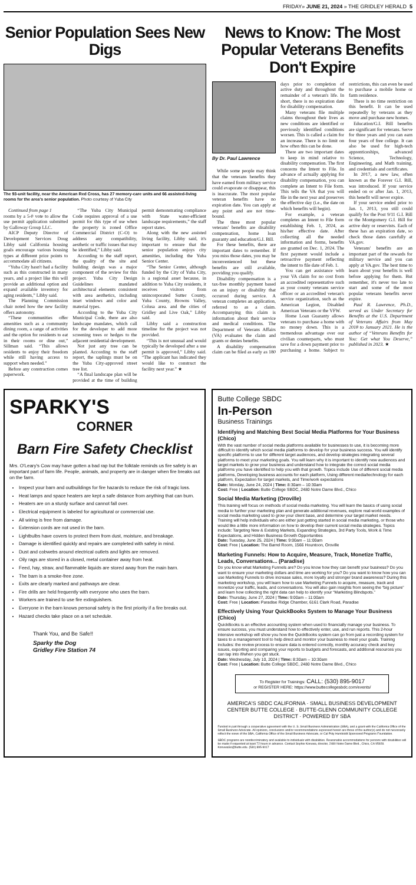FRIDAY» JUNE 21, 2024 » THE GRIDLEY HERALD 5
Senior Population Sees New Digs
The 93-unit facility, near the American Red Cross, has 27 memory-care units and 66 assisted-living rooms for the area's senior population. Photo courtesy of Yuba City
Continued from page 1
rooms by a 5-0 vote to allow the use permit application submitted by Galloway Group LLC.
AICP Deputy Director of Development Services Doug Libby said California housing goals encourage various housing types at different price points to accommodate all citizens.
“Yuba City hasn't had a facility such as this constructed in many years, and a project like this will provide an additional option and expand available inventory for aging residents,” Libby said.
The Planning Commission chair noted how the new facility offers autonomy.
“These communities offer amenities such as a community dining room, a range of activities and the option for residents to eat in their rooms or dine out,” Sillman said. “This allows residents to enjoy their freedom while still having access to support when needed.”
Before any construction comes paperwork.
“The Yuba City Municipal Code requires approval of a use permit for this type of use when the property is zoned Office Commercial District (C-O) to address any compatibility, aesthetic or traffic issues that may be identified,” Libby said.
According to the staff report, the quality of the site and building design was a major component of the review for this project. Yuba City Design Guidelines mandated architectural elements consistent with area aesthetics, including inset windows and color and material types.
According to the Yuba City Municipal Code, there are also landscape mandates, which call for the developer to add more screening trees or hedges to the adjacent residential development.
Not just any tree can be planted. According to the staff report, the saplings must be on the Yuba City-approved street tree list.
“A final landscape plan will be provided at the time of building permit demonstrating compliance with State water-efficient landscape requirements,” the staff report states.
Along with the new assisted living facility, Libby said, it's important to ensure that the senior population enjoys city amenities, including the Yuba Senior Center.
“The Senior Center, although funded by the City of Yuba City, is a regional asset because, in addition to Yuba City residents, it receives visitors from unincorporated Sutter County, Yuba County, Browns Valley, Colusa area. and the cities of Gridley and Live Oak,” Libby said.
Libby said a construction timeline for the project was not provided.
“This is not unusual and would typically be developed after a use permit is approved,” Libby said. “The applicant has indicated they would like to construct the facility next year.” ★
News to Know: The Most Popular Veterans Benefits Don't Expire
By Dr. Paul Lawrence
While some people may think that the veterans benefits they have earned from military service could evaporate or disappear, this is inaccurate. The most popular veteran benefits have no expiration date. You can apply at any point and are not time-bound.
The three most popular veterans' benefits are disability compensation, home loan guaranty and education/G.I. Bill.
For these benefits, there are important dates to remember. If you miss those dates, you may be inconvenienced but these benefits are still available, providing you qualify.
Disability compensation is a tax-free monthly payment based on an injury or disability that occurred during service. A veteran completes an application, referred to as a claim. Accompanying this claim is information about their service and medical conditions. The Department of Veterans Affairs (VA) evaluates the claim and grants or denies benefits.
A disability compensation claim can be filed as early as 180 days prior to completion of active duty and throughout the remainder of a veteran's life. In short, there is no expiration date for disability compensation.
Many veterans file multiple claims throughout their lives as new conditions are identified or previously identified conditions worsen. This is called a claim for an increase. There is no limit on how often this can be done.
There are two important dates to keep in mind relative to disability compensation. The first concerns the Intent to File. In advance of actually applying for disability compensation, you can complete an Intent to File form. This tells the VA that you will file in the next year and preserves the effective day (i.e., the date on which benefits will begin).
For example, a veteran completes an Intent to File form establishing Feb. 1, 2024, as his/her effective date. After collecting all the needed information and forms, benefits are granted on Dec. 1, 2024. The first payment would include a retroactive payment reflecting the intent to file date of Feb. 1.
You can get assistance with your VA claim for no cost from an accredited representative such as your county veterans service officer or an accredited veteran's service organization, such as the American Legion, Disabled American Veterans or the VFW.
Home Loan Guaranty allows veterans to purchase a home with no money down. This is a tremendous advantage over our civilian counterparts, who must save for a down payment prior to purchasing a home. Subject to restrictions, this can even be used to purchase a mobile home or farm residence.
There is no time restriction on this benefit. It can be used repeatedly by veterans as they move and purchase new homes.
Education/G.I. Bill benefits are significant for veterans. Serve for three years and you can earn four years of free college. It can also be used for high-tech apprenticeships, advanced Science, Technology, Engineering, and Math training, and credentials and certificates.
In 2017, a new law, often known as the Forever G.I. Bill, was introduced. If your service ended on or after Jan. 1, 2013, this benefit will never expire.
If your service ended prior to Jan. 1, 2013, you still could qualify for the Post 9/11 G.I. Bill or the Montgomery G.I. Bill for active duty or reservists. Each of these has an expiration date, so check those dates carefully at VA.gov.
Veterans' benefits are an important part of the rewards for military service and you can apply at VA.gov. The best time to learn about your benefits is well before applying for them. But remember, it's never too late to start and some of the most popular veterans benefits never expire.
Paul R. Lawrence, Ph.D., served as Under Secretary for Benefits at the U.S. Department of Veterans Affairs from May 2018 to January 2021. He is the author of “Veterans Benefits for You: Get what You Deserve,” published in 2023. ★
SPARKY'S
CORNER
Barn Fire Safety Checklist
Mrs. O'Leary's Cow may have gotten a bad rap but the folktale reminds us fire safety is an important part of farm life. People, animals, and property are in danger when fire breaks out on the farm.
Inspect your barn and outbuildings for fire hazards to reduce the risk of tragic loss.
Heat lamps and space heaters are kept a safe distance from anything that can burn.
Heaters are on a sturdy surface and cannot fall over.
Electrical equipment is labeled for agricultural or commercial use.
All wiring is free from damage.
Extension cords are not used in the barn.
Lightbulbs have covers to protect them from dust, moisture, and breakage.
Damage is identified quickly and repairs are completed with safety in mind.
Dust and cobwebs around electrical outlets and lights are removed.
Oily rags are stored in a closed, metal container away from heat.
Feed, hay, straw, and flammable liquids are stored away from the main barn.
The barn is a smoke-free zone.
Exits are clearly marked and pathways are clear.
Fire drills are held frequently with everyone who uses the barn.
Workers are trained to use fire extinguishers.
Everyone in the barn knows personal safety is the first priority if a fire breaks out.
Hazard checks take place on a set schedule.
Thank You, and Be Safe!!
Sparky the Dog
Gridley Fire Station 74
Butte College SBDC
In-Person
Business Trainings
Identifying and Matching Best Social Media Platforms for Your Business (Chico)
With the vast number of social media platforms available for businesses to use, it is becoming more difficult to identify which social media platforms to develop for your business success. You will identify specific platforms to use for different target audiences, and develop strategies integrating several platforms to meet your marketing goals. You will learn why it is important to identify new audiences and target markets to grow your business and understand how to integrate the correct social media platforms you have identified to help you with that growth. Topics include Use of different social media platforms, Developing business accounts for each platform, Using different media/technology for each platform, Expectation for target markets, and Time/work expectations
Date: Monday, June 24, 2024 | Time: 8:30am – 10:30am
Cost: Free | Location: Butte College SBDC, 2480 Notre Dame Blvd., Chico
Social Media Marketing (Oroville)
This training will focus on methods of social media marketing. You will learn the basics of using social media to further your marketing plan and generate additional revenues, explore real-world examples of social media marketing used to grow your client base, and determine your target market needs. Training will help individuals who are either just getting started in social media marketing, or those who would like a little more information on how to develop their current social media strategies. Topics include: Targeting New & Existing Markets, Expanding Strategies, 3rd Party Tools, Work & Time Expectations, and Hidden Business Growth Opportunities
Date: Tuesday, June 25, 2024 | Time: 9:00am – 11:00am
Cost: Free | Location: The Barrel Room, 1566 Hountoon, Oroville
Marketing Funnels: How to Acquire, Measure, Track, Monetize Traffic, Leads, Conversations... (Paradise)
Do you know what Marketing Funnels are? Do you know how they can benefit your business? Do you want to ensure your marketing dollars and time are working for you? Do you want to know how you can use Marketing Funnels to drive increase sales, more loyalty and stronger brand awareness? During this marketing workshop, you will learn how to use Marketing Funnels to acquire, measure, track and monetize your traffic, leads, and conversations. You will also gain insights from seeing the “big picture” and learn how collecting the right data can help to identify your “Marketing Blindspots.”
Date: Thursday, June 27, 2024 | Time: 9:00am – 11:00am
Cost: Free | Location: Paradise Ridge Chamber, 6161 Clark Road, Paradise
Effectively Using Your QuickBooks System to Manage Your Business (Chico)
QuickBooks is an effective accounting system when used to financially manage your business. To ensure success, you must understand how to effectively enter, use, and run reports. This 2-hour intensive workshop will show you how the QuickBooks system can go from just a recording system for taxes to a management tool to help direct and monitor your business to meet your goals. Training includes: the review process to ensure data is entered correctly, monthly accuracy check and key issues, exporting and comparing your reports to budgets and forecasts, and additional resources you can tap into if/when you get stuck.
Date: Wednesday, July 10, 2024 | Time: 8:30am – 10:30am
Cost: Free | Location: Butte College SBDC, 2480 Notre Dame Blvd., Chico
To Register for Trainings: CALL: (530) 895-9017
or REGISTER HERE: https://www.buttecollegesbdc.com/events/
AMERICA'S SBDC CALIFORNIA · SMALL BUSINESS DEVELOPMENT CENTER BUTTE COLLEGE · BUTTE-GLENN COMMUNITY COLLEGE DISTRICT · POWERED BY SBA
Funded in part through a cooperative agreement with the U. S. Small Business Administration (SBA), and a grant with the California Office of the Small Business Advocate. All opinions, conclusions and/or recommendations expressed herein are those of the author(s) and do not necessarily reflect the views of the SBA, California Office of the Small Business Advocate, or Cal Poly Humboldt Sponsored Programs Foundation.
SBDC programs are nondiscriminatory and available to individuals with disabilities. Reasonable accommodations for persons with disabilities will be made if requested at least 72 hours in advance. Contact Sophie Konuwa, director, 2480 Notre Dame Blvd., Chico, CA 95928. KonuwaSo@butte.edu. (530) 895-9017